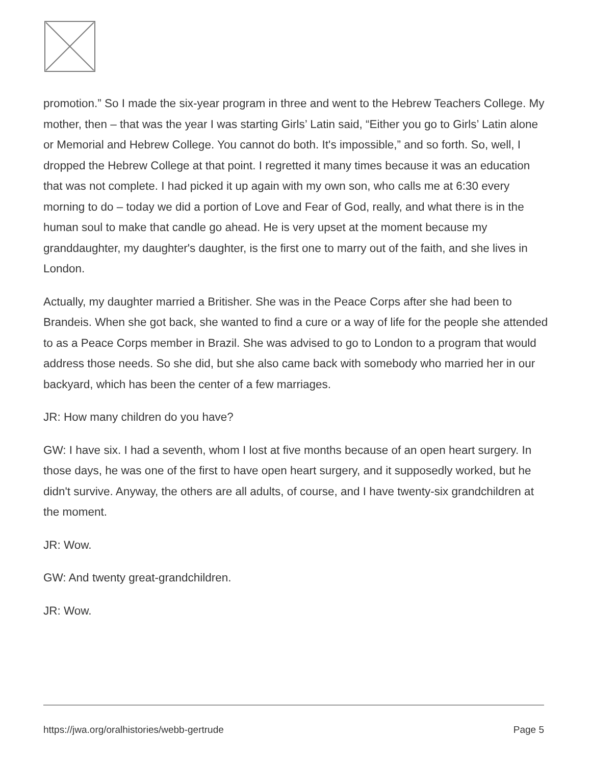promotion.” So I made the six-year program in three and went to the Hebrew Teachers College. My mother, then – that was the year I was starting Girls’ Latin said, “Either you go to Girls’ Latin alone or Memorial and Hebrew College. You cannot do both. It's impossible,” and so forth. So, well, I dropped the Hebrew College at that point. I regretted it many times because it was an education that was not complete. I had picked it up again with my own son, who calls me at 6:30 every morning to do – today we did a portion of Love and Fear of God, really, and what there is in the human soul to make that candle go ahead. He is very upset at the moment because my granddaughter, my daughter's daughter, is the first one to marry out of the faith, and she lives in London.
Actually, my daughter married a Britisher. She was in the Peace Corps after she had been to Brandeis. When she got back, she wanted to find a cure or a way of life for the people she attended to as a Peace Corps member in Brazil. She was advised to go to London to a program that would address those needs. So she did, but she also came back with somebody who married her in our backyard, which has been the center of a few marriages.
JR: How many children do you have?
GW: I have six. I had a seventh, whom I lost at five months because of an open heart surgery. In those days, he was one of the first to have open heart surgery, and it supposedly worked, but he didn't survive. Anyway, the others are all adults, of course, and I have twenty-six grandchildren at the moment.
JR: Wow.
GW: And twenty great-grandchildren.
JR: Wow.
https://jwa.org/oralhistories/webb-gertrude Page 5